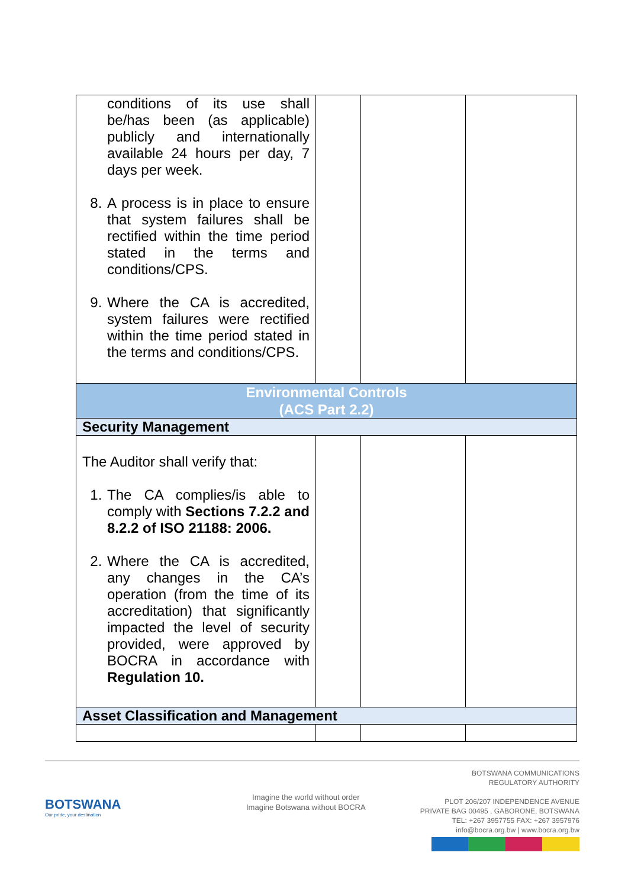| conditions of its use shall be/has been (as applicable) publicly and internationally available 24 hours per day, 7 days per week. 8. A process is in place to ensure that system failures shall be rectified within the time period stated in the terms and conditions/CPS. 9. Where the CA is accredited, system failures were rectified within the time period stated in the terms and conditions/CPS. | | | |
| Environmental Controls (ACS Part 2.2) | | | |
| Security Management | | | |
| The Auditor shall verify that: 1. The CA complies/is able to comply with Sections 7.2.2 and 8.2.2 of ISO 21188: 2006. 2. Where the CA is accredited, any changes in the CA’s operation (from the time of its accreditation) that significantly impacted the level of security provided, were approved by BOCRA in accordance with Regulation 10. | | | |
| Asset Classification and Management | | | |
BOTSWANA
Our pride, your destination
Imagine the world without order
Imagine Botswana without BOCRA
BOTSWANA COMMUNICATIONS
REGULATORY AUTHORITY
PLOT 206/207 INDEPENDENCE AVENUE
PRIVATE BAG 00495 , GABORONE, BOTSWANA
TEL: +267 3957755 FAX: +267 3957976
info@bocra.org.bw | www.bocra.org.bw